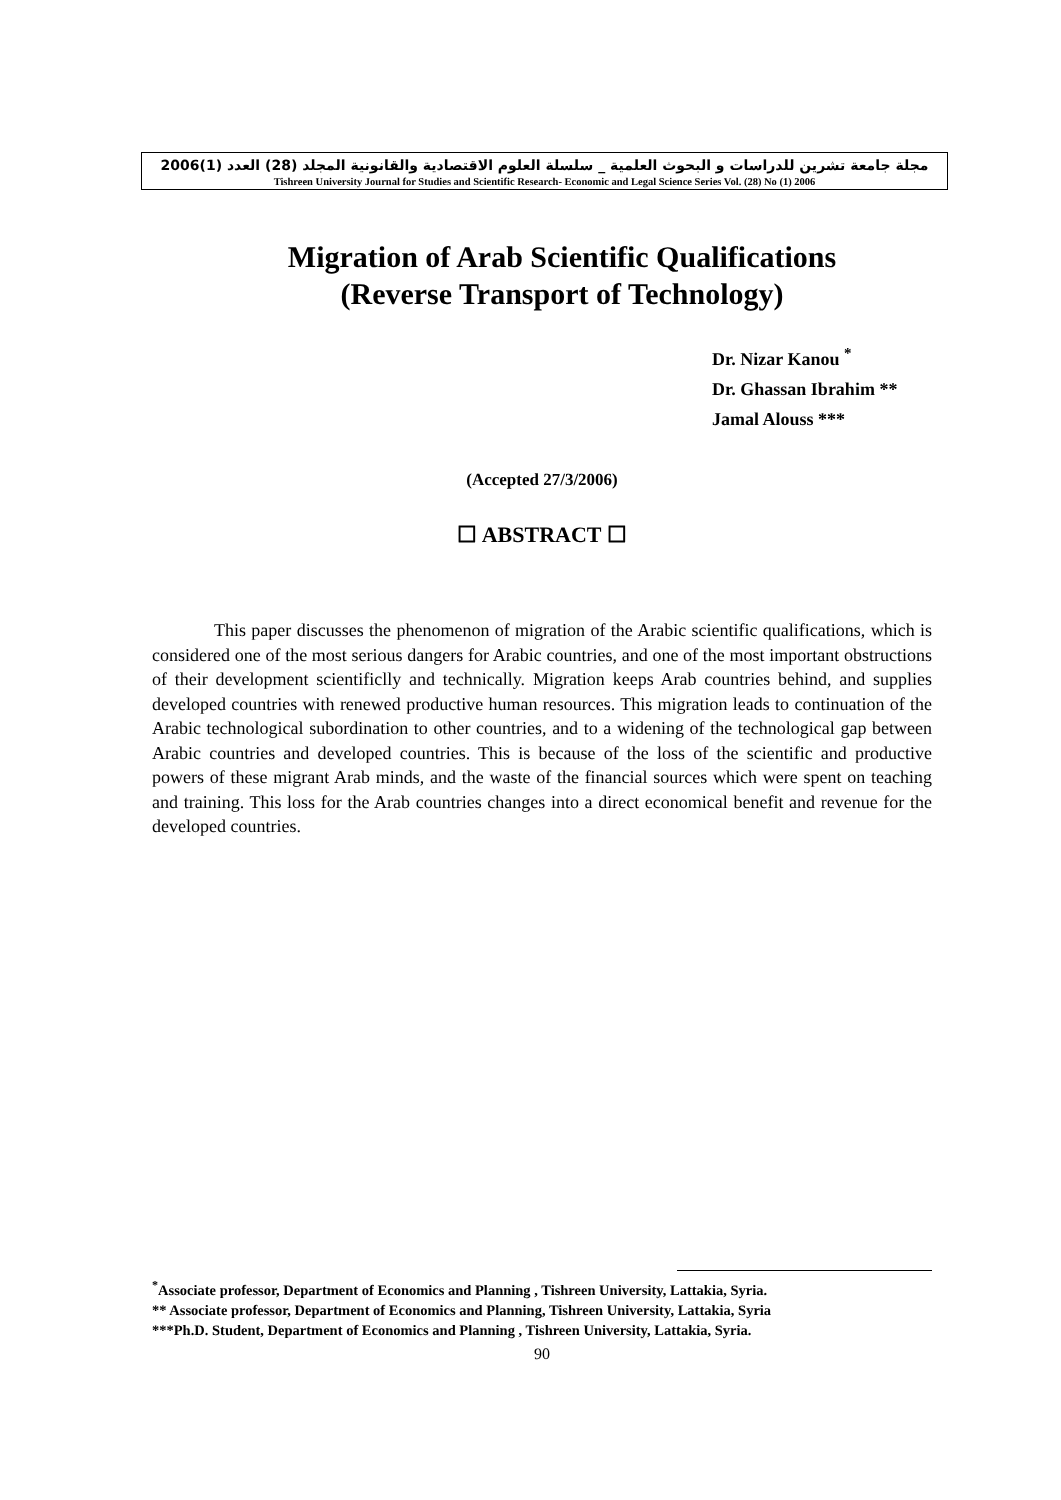مجلة جامعة تشرين للدراسات و البحوث العلمية _ سلسلة العلوم الاقتصادية والقانونية المجلد (28) العدد (1)2006
Tishreen University Journal for Studies and Scientific Research- Economic and Legal Science Series Vol. (28) No (1) 2006
Migration of Arab Scientific Qualifications
(Reverse Transport of Technology)
Dr. Nizar Kanou <sup>*</sup>
Dr. Ghassan Ibrahim **
Jamal Alouss ***
(Accepted 27/3/2006)
☐ ABSTRACT ☐
This paper discusses the phenomenon of migration of the Arabic scientific qualifications, which is considered one of the most serious dangers for Arabic countries, and one of the most important obstructions of their development scientificlly and technically. Migration keeps Arab countries behind, and supplies developed countries with renewed productive human resources. This migration leads to continuation of the Arabic technological subordination to other countries, and to a widening of the technological gap between Arabic countries and developed countries. This is because of the loss of the scientific and productive powers of these migrant Arab minds, and the waste of the financial sources which were spent on teaching and training. This loss for the Arab countries changes into a direct economical benefit and revenue for the developed countries.
<sup>*</sup> Associate professor, Department of Economics and Planning , Tishreen University, Lattakia, Syria.
** Associate professor, Department of Economics and Planning, Tishreen University, Lattakia, Syria
***Ph.D. Student, Department of Economics and Planning , Tishreen University, Lattakia, Syria.
90